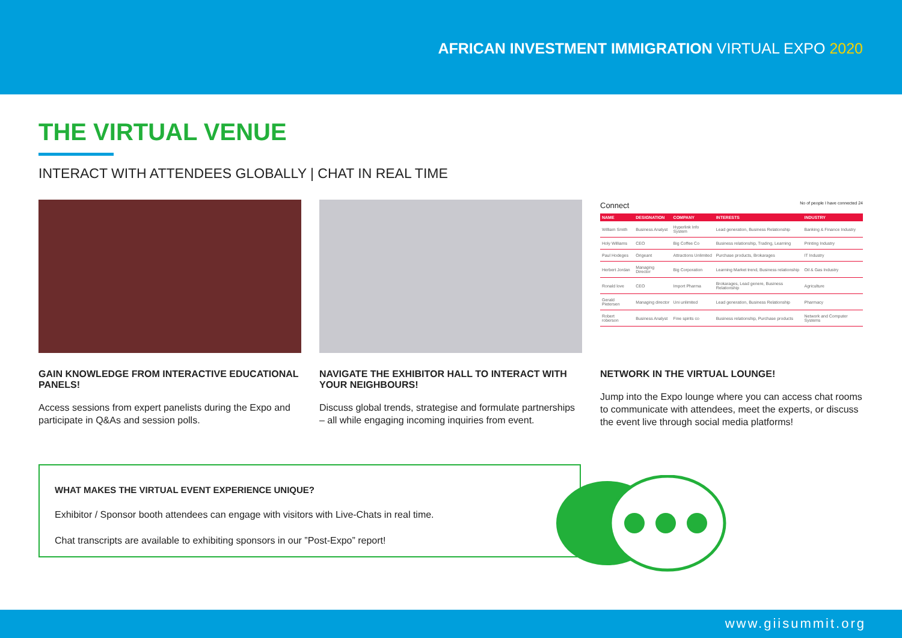AFRICAN INVESTMENT IMMIGRATION VIRTUAL EXPO 2020
THE VIRTUAL VENUE
INTERACT WITH ATTENDEES GLOBALLY | CHAT IN REAL TIME
GAIN KNOWLEDGE FROM INTERACTIVE EDUCATIONAL PANELS!
Access sessions from expert panelists during the Expo and participate in Q&As and session polls.
NAVIGATE THE EXHIBITOR HALL TO INTERACT WITH YOUR NEIGHBOURS!
Discuss global trends, strategise and formulate partnerships – all while engaging incoming inquiries from event.
Connect No of people I have connected 24
| NAME | DESIGNATION | COMPANY | INTERESTS | INDUSTRY |
| --- | --- | --- | --- | --- |
| William Smith | Business Analyst | Hyperlink Info System | Lead generation, Business Relationship | Banking & Finance Industry |
| Holy Williams | CEO | Big Coffee Co | Business relationship, Trading, Learning | Printing Industry |
| Paul Hodeges | Origeant | Attractions Unlimited | Purchase products, Brokarages | IT Industry |
| Herbert Jordan | Managing Director | Big Corporation | Learning Market trend, Business relationship | Oil & Gas Industry |
| Ronald love | CEO | Import Pharma | Brokarages, Lead genere, Business Relationship | Agriculture |
| Gerald Pietersen | Managing director | Uni unlimited | Lead generation, Business Relationship | Pharmacy |
| Robert roberson | Business Analyst | Fine spirits co | Business relationship, Purchase products | Network and Computer Systems |
NETWORK IN THE VIRTUAL LOUNGE!
Jump into the Expo lounge where you can access chat rooms to communicate with attendees, meet the experts, or discuss the event live through social media platforms!
WHAT MAKES THE VIRTUAL EVENT EXPERIENCE UNIQUE?
Exhibitor / Sponsor booth attendees can engage with visitors with Live-Chats in real time.
Chat transcripts are available to exhibiting sponsors in our ”Post-Expo” report!
www.giisummit.org